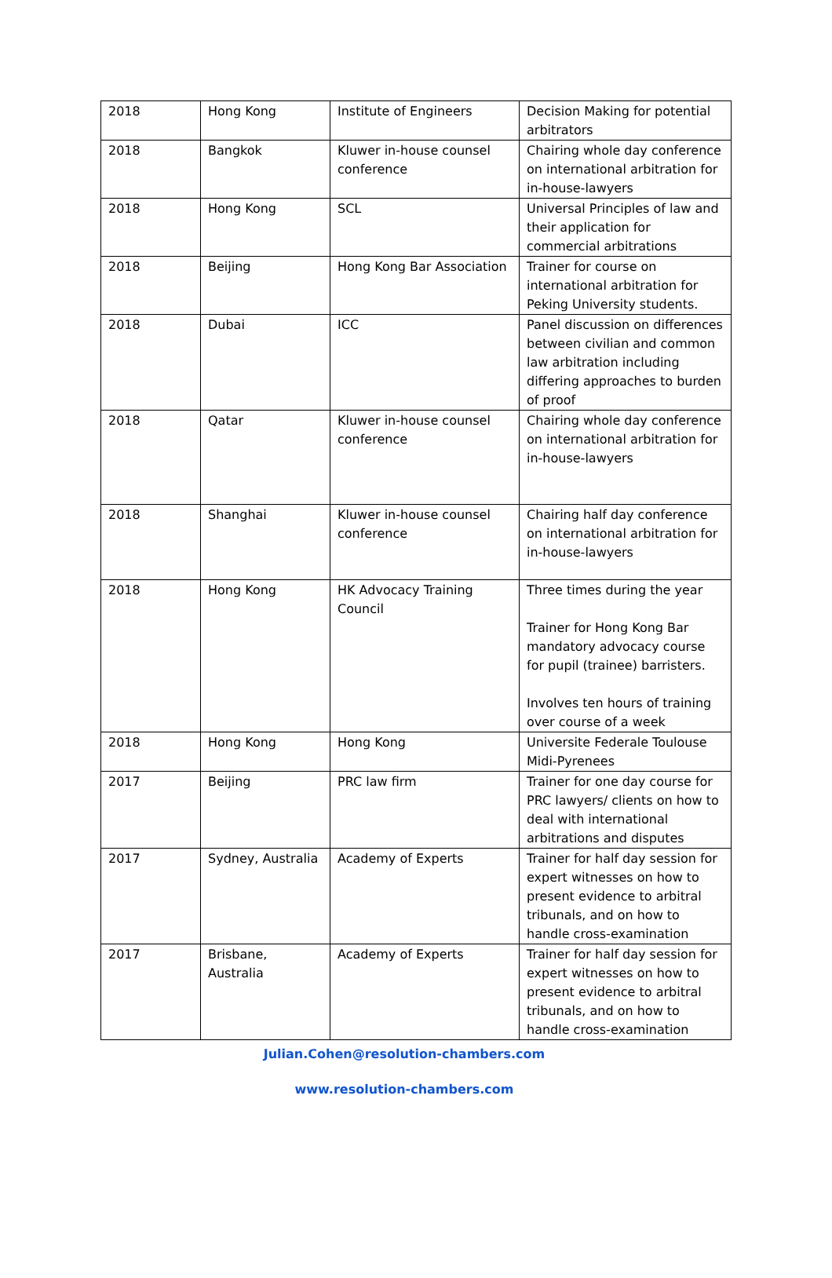| 2018 | Hong Kong | Institute of Engineers | Decision Making for potential arbitrators |
| 2018 | Bangkok | Kluwer in-house counsel conference | Chairing whole day conference on international arbitration for in-house-lawyers |
| 2018 | Hong Kong | SCL | Universal Principles of law and their application for commercial arbitrations |
| 2018 | Beijing | Hong Kong Bar Association | Trainer for course on international arbitration for Peking University students. |
| 2018 | Dubai | ICC | Panel discussion on differences between civilian and common law arbitration including differing approaches to burden of proof |
| 2018 | Qatar | Kluwer in-house counsel conference | Chairing whole day conference on international arbitration for in-house-lawyers |
| 2018 | Shanghai | Kluwer in-house counsel conference | Chairing half day conference on international arbitration for in-house-lawyers |
| 2018 | Hong Kong | HK Advocacy Training Council | Three times during the year Trainer for Hong Kong Bar mandatory advocacy course for pupil (trainee) barristers. Involves ten hours of training over course of a week |
| 2018 | Hong Kong | Hong Kong | Universite Federale Toulouse Midi-Pyrenees |
| 2017 | Beijing | PRC law firm | Trainer for one day course for PRC lawyers/ clients on how to deal with international arbitrations and disputes |
| 2017 | Sydney, Australia | Academy of Experts | Trainer for half day session for expert witnesses on how to present evidence to arbitral tribunals, and on how to handle cross-examination |
| 2017 | Brisbane, Australia | Academy of Experts | Trainer for half day session for expert witnesses on how to present evidence to arbitral tribunals, and on how to handle cross-examination |
Julian.Cohen@resolution-chambers.com
www.resolution-chambers.com